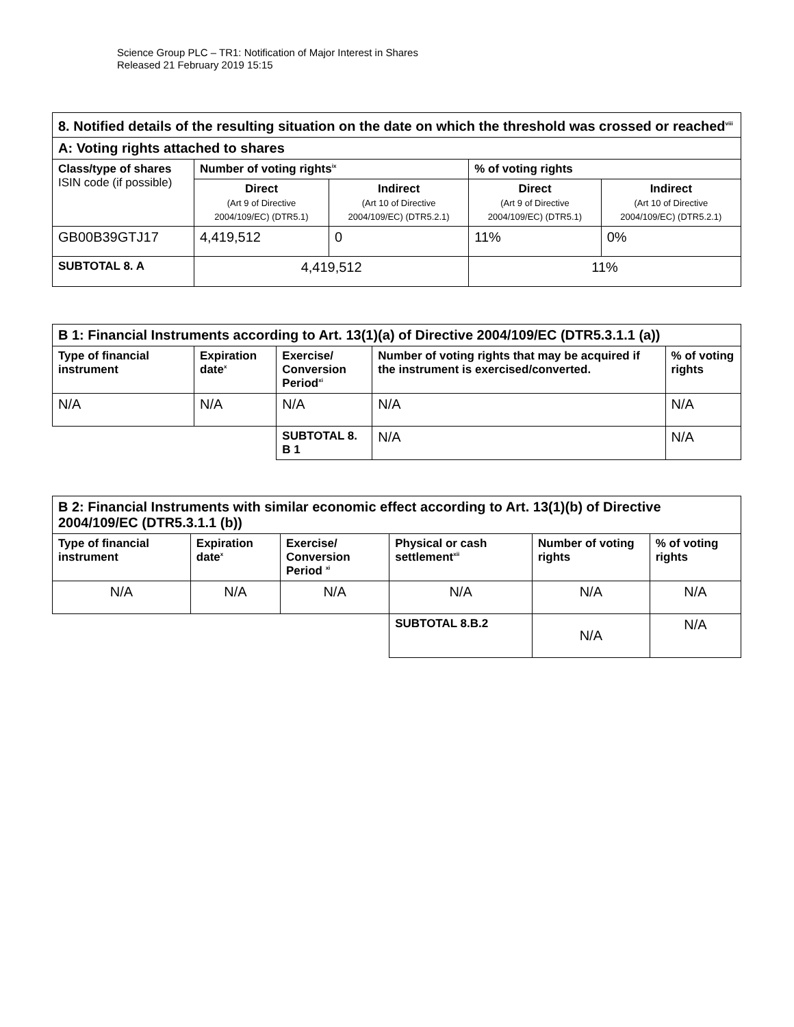Science Group PLC – TR1: Notification of Major Interest in Shares
Released 21 February 2019 15:15
| 8. Notified details of the resulting situation on the date on which the threshold was crossed or reached<sup>viii</sup> | | | | |
| A: Voting rights attached to shares | | | | |
| Class/type of shares ISIN code (if possible) | Number of voting rights<sup>ix</sup> | | % of voting rights | |
| | Direct (Art 9 of Directive 2004/109/EC) (DTR5.1) | Indirect (Art 10 of Directive 2004/109/EC) (DTR5.2.1) | Direct (Art 9 of Directive 2004/109/EC) (DTR5.1) | Indirect (Art 10 of Directive 2004/109/EC) (DTR5.2.1) |
| GB00B39GTJ17 | 4,419,512 | 0 | 11% | 0% |
| SUBTOTAL 8. A | 4,419,512 | | 11% | |
| B 1: Financial Instruments according to Art. 13(1)(a) of Directive 2004/109/EC (DTR5.3.1.1 (a)) | | | | |
| Type of financial instrument | Expiration date<sup>x</sup> | Exercise/ Conversion Period<sup>xi</sup> | Number of voting rights that may be acquired if the instrument is exercised/converted. | % of voting rights |
| N/A | N/A | N/A | N/A | N/A |
| | | SUBTOTAL 8. B 1 | N/A | N/A |
| B 2: Financial Instruments with similar economic effect according to Art. 13(1)(b) of Directive 2004/109/EC (DTR5.3.1.1 (b)) | | | | | |
| Type of financial instrument | Expiration date<sup>x</sup> | Exercise/ Conversion Period <sup>xi</sup> | Physical or cash settlement<sup>xii</sup> | Number of voting rights | % of voting rights |
| N/A | N/A | N/A | N/A | N/A | N/A |
| | | | SUBTOTAL 8.B.2 | N/A | N/A |